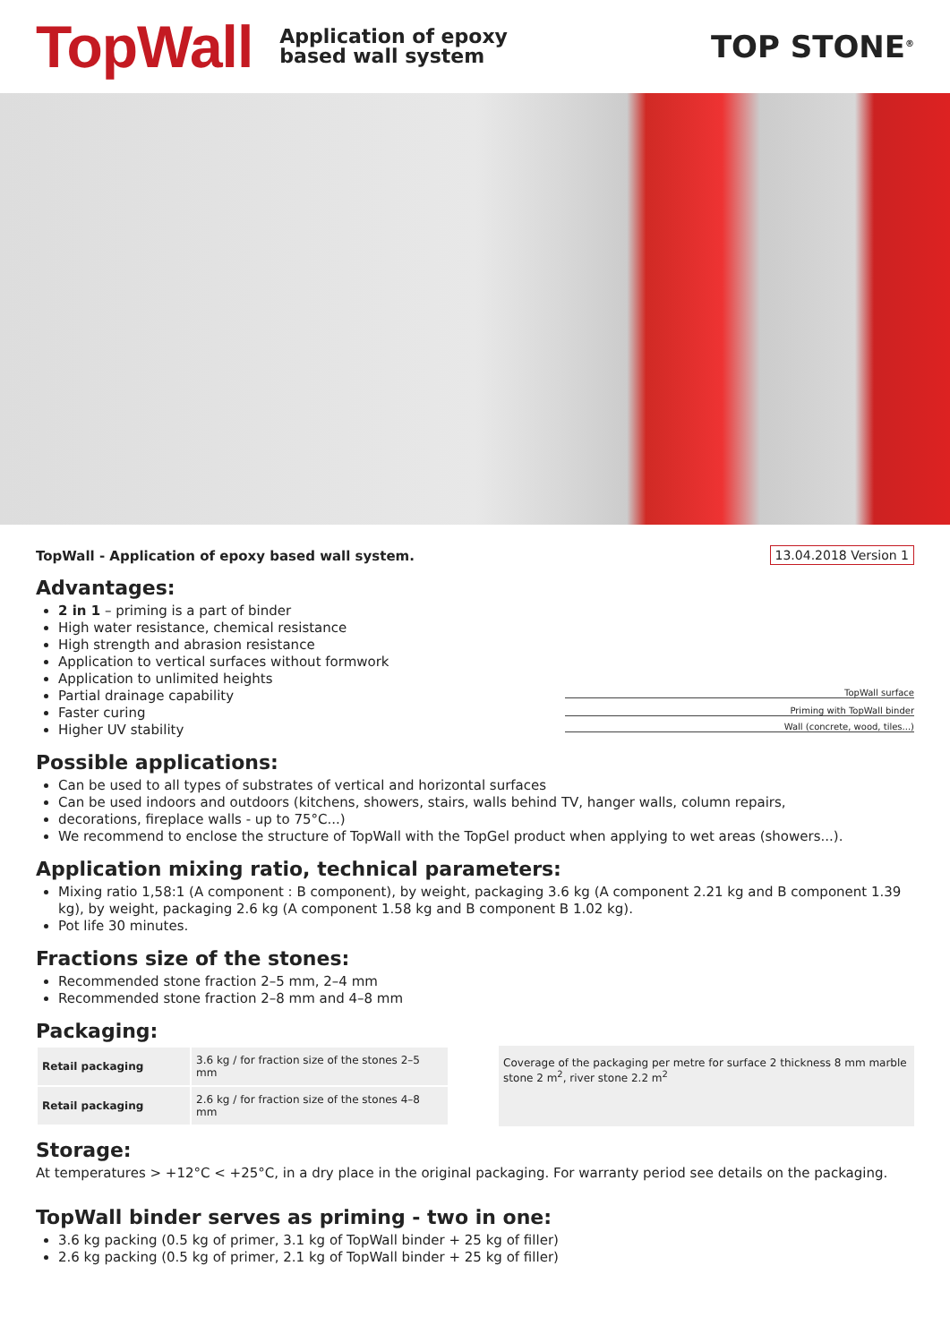TopWall
Application of epoxy
based wall system
TOP STONE<sup>®</sup>
TopWall - Application of epoxy based wall system.
Advantages:
2 in 1 – priming is a part of binder
High water resistance, chemical resistance
High strength and abrasion resistance
Application to vertical surfaces without formwork
Application to unlimited heights
Partial drainage capability
Faster curing
Higher UV stability
13.04.2018 Version 1
TopWall surface
Priming with TopWall binder
Wall (concrete, wood, tiles...)
Possible applications:
Can be used to all types of substrates of vertical and horizontal surfaces
Can be used indoors and outdoors (kitchens, showers, stairs, walls behind TV, hanger walls, column repairs,
decorations, fireplace walls - up to 75°C...)
We recommend to enclose the structure of TopWall with the TopGel product when applying to wet areas (showers...).
Application mixing ratio, technical parameters:
Mixing ratio 1,58:1 (A component : B component), by weight, packaging 3.6 kg (A component 2.21 kg and B component 1.39 kg), by weight, packaging 2.6 kg (A component 1.58 kg and B component B 1.02 kg).
Pot life 30 minutes.
Fractions size of the stones:
Recommended stone fraction 2–5 mm, 2–4 mm
Recommended stone fraction 2–8 mm and 4–8 mm
Packaging:
| Retail packaging | 3.6 kg / for fraction size of the stones 2–5 mm |
| Retail packaging | 2.6 kg / for fraction size of the stones 4–8 mm |
Coverage of the packaging per metre for surface 2 thickness 8 mm marble stone 2 m<sup>2</sup>, river stone 2.2 m<sup>2</sup>
Storage:
At temperatures > +12°C < +25°C, in a dry place in the original packaging. For warranty period see details on the packaging.
TopWall binder serves as priming - two in one:
3.6 kg packing (0.5 kg of primer, 3.1 kg of TopWall binder + 25 kg of filler)
2.6 kg packing (0.5 kg of primer, 2.1 kg of TopWall binder + 25 kg of filler)